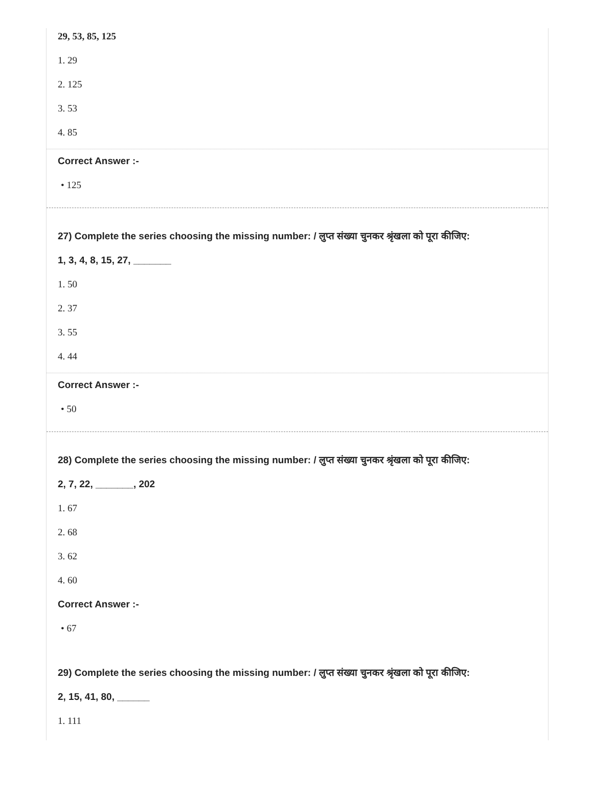29, 53, 85, 125
1. 29
2. 125
3. 53
4. 85
Correct Answer :-
• 125
27) Complete the series choosing the missing number: / लुप्त संख्या चुनकर श्रृंखला को पूरा कीजिए:
1, 3, 4, 8, 15, 27, _______
1. 50
2. 37
3. 55
4. 44
Correct Answer :-
• 50
28) Complete the series choosing the missing number: / लुप्त संख्या चुनकर श्रृंखला को पूरा कीजिए:
2, 7, 22, _______, 202
1. 67
2. 68
3. 62
4. 60
Correct Answer :-
• 67
29) Complete the series choosing the missing number: / लुप्त संख्या चुनकर श्रृंखला को पूरा कीजिए:
2, 15, 41, 80, ______
1. 111